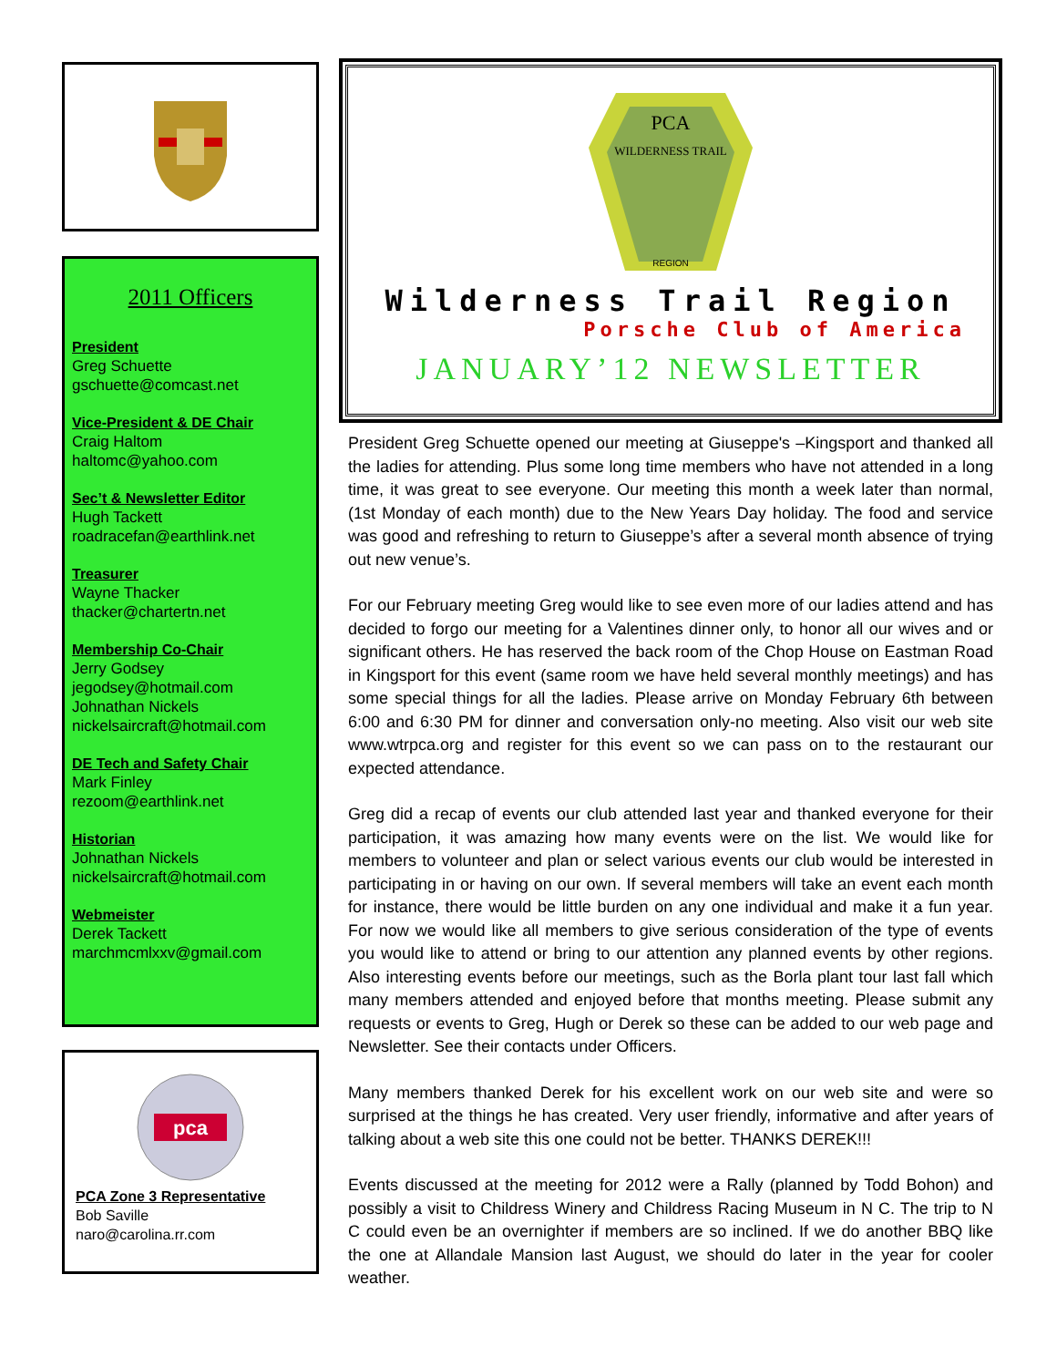2011 Officers
President
Greg Schuette
gschuette@comcast.net
Vice-President & DE Chair
Craig Haltom
haltomc@yahoo.com
Sec’t & Newsletter Editor
Hugh Tackett
roadracefan@earthlink.net
Treasurer
Wayne Thacker
thacker@chartertn.net
Membership Co-Chair
Jerry Godsey
jegodsey@hotmail.com
Johnathan Nickels
nickelsaircraft@hotmail.com
DE Tech and Safety Chair
Mark Finley
rezoom@earthlink.net
Historian
Johnathan Nickels
nickelsaircraft@hotmail.com
Webmeister
Derek Tackett
marchmcmlxxv@gmail.com
pca
PCA Zone 3 Representative
Bob Saville
naro@carolina.rr.com
PCA
WILDERNESS TRAIL
REGION
Wilderness Trail Region
Porsche Club of America
JANUARY’12 NEWSLETTER
President Greg Schuette opened our meeting at Giuseppe's –Kingsport and thanked all the ladies for attending. Plus some long time members who have not attended in a long time, it was great to see everyone. Our meeting this month a week later than normal, (1st Monday of each month) due to the New Years Day holiday. The food and service was good and refreshing to return to Giuseppe’s after a several month absence of trying out new venue’s.
For our February meeting Greg would like to see even more of our ladies attend and has decided to forgo our meeting for a Valentines dinner only, to honor all our wives and or significant others. He has reserved the back room of the Chop House on Eastman Road in Kingsport for this event (same room we have held several monthly meetings) and has some special things for all the ladies. Please arrive on Monday February 6th between 6:00 and 6:30 PM for dinner and conversation only-no meeting. Also visit our web site www.wtrpca.org and register for this event so we can pass on to the restaurant our expected attendance.
Greg did a recap of events our club attended last year and thanked everyone for their participation, it was amazing how many events were on the list. We would like for members to volunteer and plan or select various events our club would be interested in participating in or having on our own. If several members will take an event each month for instance, there would be little burden on any one individual and make it a fun year. For now we would like all members to give serious consideration of the type of events you would like to attend or bring to our attention any planned events by other regions. Also interesting events before our meetings, such as the Borla plant tour last fall which many members attended and enjoyed before that months meeting. Please submit any requests or events to Greg, Hugh or Derek so these can be added to our web page and Newsletter. See their contacts under Officers.
Many members thanked Derek for his excellent work on our web site and were so surprised at the things he has created. Very user friendly, informative and after years of talking about a web site this one could not be better. THANKS DEREK!!!
Events discussed at the meeting for 2012 were a Rally (planned by Todd Bohon) and possibly a visit to Childress Winery and Childress Racing Museum in N C. The trip to N C could even be an overnighter if members are so inclined. If we do another BBQ like the one at Allandale Mansion last August, we should do later in the year for cooler weather.